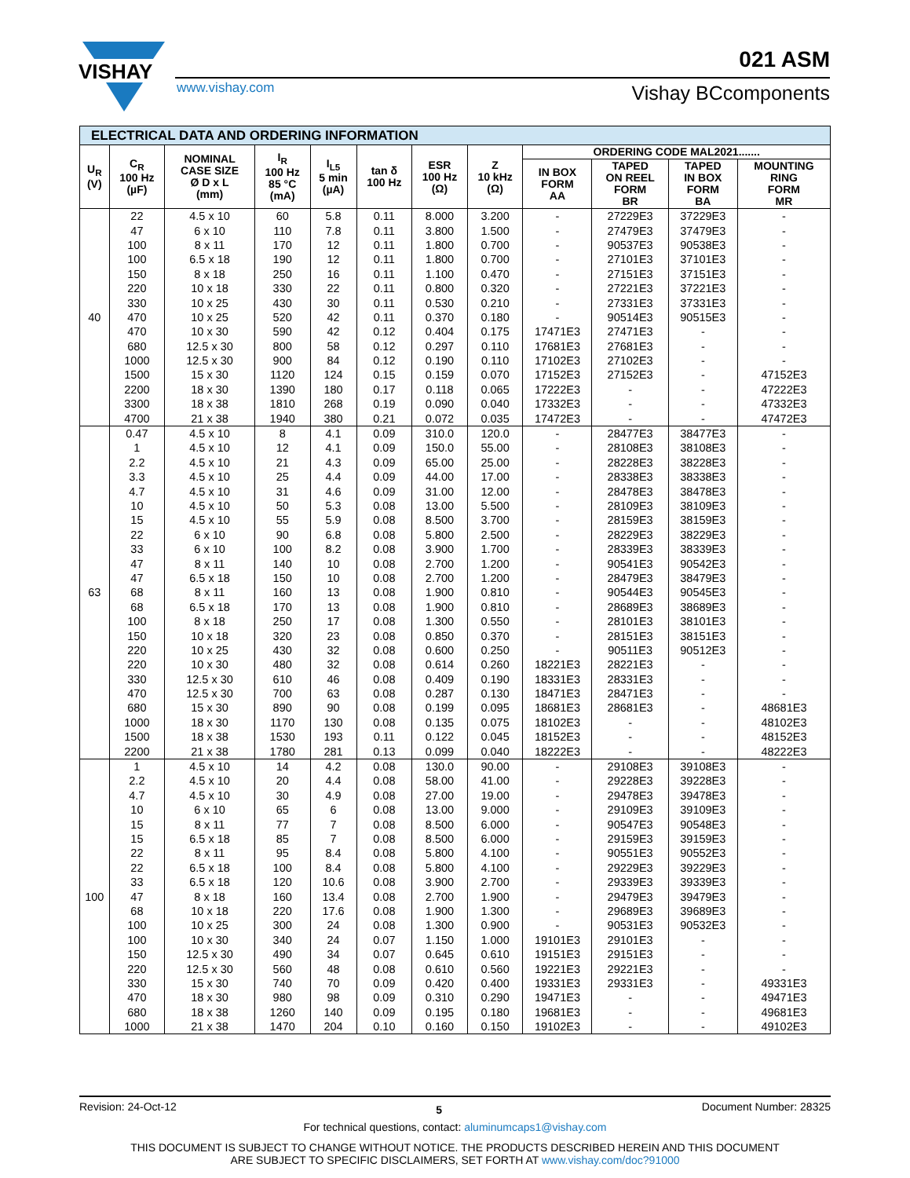VISHAY
021 ASM
www.vishay.com Vishay BCcomponents
| ELECTRICAL DATA AND ORDERING INFORMATION | | | | | | | | | | | |
| --- | --- | --- | --- | --- | --- | --- | --- | --- | --- | --- | --- |
| U<sub>R</sub> (V) | C<sub>R</sub> 100 Hz (µF) | NOMINAL CASE SIZE Ø D x L (mm) | I<sub>R</sub> 100 Hz 85 °C (mA) | I<sub>L5</sub> 5 min (µA) | tan δ 100 Hz | ESR 100 Hz (Ω) | Z 10 kHz (Ω) | ORDERING CODE MAL2021....... | | | |
| | | | | | | | | IN BOX FORM AA | TAPED ON REEL FORM BR | TAPED IN BOX FORM BA | MOUNTING RING FORM MR |
| 40 | 22 | 4.5 x 10 | 60 | 5.8 | 0.11 | 8.000 | 3.200 | - | 27229E3 | 37229E3 | - |
| | 47 | 6 x 10 | 110 | 7.8 | 0.11 | 3.800 | 1.500 | - | 27479E3 | 37479E3 | - |
| | 100 | 8 x 11 | 170 | 12 | 0.11 | 1.800 | 0.700 | - | 90537E3 | 90538E3 | - |
| | 100 | 6.5 x 18 | 190 | 12 | 0.11 | 1.800 | 0.700 | - | 27101E3 | 37101E3 | - |
| | 150 | 8 x 18 | 250 | 16 | 0.11 | 1.100 | 0.470 | - | 27151E3 | 37151E3 | - |
| | 220 | 10 x 18 | 330 | 22 | 0.11 | 0.800 | 0.320 | - | 27221E3 | 37221E3 | - |
| | 330 | 10 x 25 | 430 | 30 | 0.11 | 0.530 | 0.210 | - | 27331E3 | 37331E3 | - |
| | 470 | 10 x 25 | 520 | 42 | 0.11 | 0.370 | 0.180 | - | 90514E3 | 90515E3 | - |
| | 470 | 10 x 30 | 590 | 42 | 0.12 | 0.404 | 0.175 | 17471E3 | 27471E3 | - | - |
| | 680 | 12.5 x 30 | 800 | 58 | 0.12 | 0.297 | 0.110 | 17681E3 | 27681E3 | - | - |
| | 1000 | 12.5 x 30 | 900 | 84 | 0.12 | 0.190 | 0.110 | 17102E3 | 27102E3 | - | - |
| | 1500 | 15 x 30 | 1120 | 124 | 0.15 | 0.159 | 0.070 | 17152E3 | 27152E3 | - | 47152E3 |
| | 2200 | 18 x 30 | 1390 | 180 | 0.17 | 0.118 | 0.065 | 17222E3 | - | - | 47222E3 |
| | 3300 | 18 x 38 | 1810 | 268 | 0.19 | 0.090 | 0.040 | 17332E3 | - | - | 47332E3 |
| | 4700 | 21 x 38 | 1940 | 380 | 0.21 | 0.072 | 0.035 | 17472E3 | - | - | 47472E3 |
| 63 | 0.47 | 4.5 x 10 | 8 | 4.1 | 0.09 | 310.0 | 120.0 | - | 28477E3 | 38477E3 | - |
| | 1 | 4.5 x 10 | 12 | 4.1 | 0.09 | 150.0 | 55.00 | - | 28108E3 | 38108E3 | - |
| | 2.2 | 4.5 x 10 | 21 | 4.3 | 0.09 | 65.00 | 25.00 | - | 28228E3 | 38228E3 | - |
| | 3.3 | 4.5 x 10 | 25 | 4.4 | 0.09 | 44.00 | 17.00 | - | 28338E3 | 38338E3 | - |
| | 4.7 | 4.5 x 10 | 31 | 4.6 | 0.09 | 31.00 | 12.00 | - | 28478E3 | 38478E3 | - |
| | 10 | 4.5 x 10 | 50 | 5.3 | 0.08 | 13.00 | 5.500 | - | 28109E3 | 38109E3 | - |
| | 15 | 4.5 x 10 | 55 | 5.9 | 0.08 | 8.500 | 3.700 | - | 28159E3 | 38159E3 | - |
| | 22 | 6 x 10 | 90 | 6.8 | 0.08 | 5.800 | 2.500 | - | 28229E3 | 38229E3 | - |
| | 33 | 6 x 10 | 100 | 8.2 | 0.08 | 3.900 | 1.700 | - | 28339E3 | 38339E3 | - |
| | 47 | 8 x 11 | 140 | 10 | 0.08 | 2.700 | 1.200 | - | 90541E3 | 90542E3 | - |
| | 47 | 6.5 x 18 | 150 | 10 | 0.08 | 2.700 | 1.200 | - | 28479E3 | 38479E3 | - |
| | 68 | 8 x 11 | 160 | 13 | 0.08 | 1.900 | 0.810 | - | 90544E3 | 90545E3 | - |
| | 68 | 6.5 x 18 | 170 | 13 | 0.08 | 1.900 | 0.810 | - | 28689E3 | 38689E3 | - |
| | 100 | 8 x 18 | 250 | 17 | 0.08 | 1.300 | 0.550 | - | 28101E3 | 38101E3 | - |
| | 150 | 10 x 18 | 320 | 23 | 0.08 | 0.850 | 0.370 | - | 28151E3 | 38151E3 | - |
| | 220 | 10 x 25 | 430 | 32 | 0.08 | 0.600 | 0.250 | - | 90511E3 | 90512E3 | - |
| | 220 | 10 x 30 | 480 | 32 | 0.08 | 0.614 | 0.260 | 18221E3 | 28221E3 | - | - |
| | 330 | 12.5 x 30 | 610 | 46 | 0.08 | 0.409 | 0.190 | 18331E3 | 28331E3 | - | - |
| | 470 | 12.5 x 30 | 700 | 63 | 0.08 | 0.287 | 0.130 | 18471E3 | 28471E3 | - | - |
| | 680 | 15 x 30 | 890 | 90 | 0.08 | 0.199 | 0.095 | 18681E3 | 28681E3 | - | 48681E3 |
| | 1000 | 18 x 30 | 1170 | 130 | 0.08 | 0.135 | 0.075 | 18102E3 | - | - | 48102E3 |
| | 1500 | 18 x 38 | 1530 | 193 | 0.11 | 0.122 | 0.045 | 18152E3 | - | - | 48152E3 |
| | 2200 | 21 x 38 | 1780 | 281 | 0.13 | 0.099 | 0.040 | 18222E3 | - | - | 48222E3 |
| 100 | 1 | 4.5 x 10 | 14 | 4.2 | 0.08 | 130.0 | 90.00 | - | 29108E3 | 39108E3 | - |
| | 2.2 | 4.5 x 10 | 20 | 4.4 | 0.08 | 58.00 | 41.00 | - | 29228E3 | 39228E3 | - |
| | 4.7 | 4.5 x 10 | 30 | 4.9 | 0.08 | 27.00 | 19.00 | - | 29478E3 | 39478E3 | - |
| | 10 | 6 x 10 | 65 | 6 | 0.08 | 13.00 | 9.000 | - | 29109E3 | 39109E3 | - |
| | 15 | 8 x 11 | 77 | 7 | 0.08 | 8.500 | 6.000 | - | 90547E3 | 90548E3 | - |
| | 15 | 6.5 x 18 | 85 | 7 | 0.08 | 8.500 | 6.000 | - | 29159E3 | 39159E3 | - |
| | 22 | 8 x 11 | 95 | 8.4 | 0.08 | 5.800 | 4.100 | - | 90551E3 | 90552E3 | - |
| | 22 | 6.5 x 18 | 100 | 8.4 | 0.08 | 5.800 | 4.100 | - | 29229E3 | 39229E3 | - |
| | 33 | 6.5 x 18 | 120 | 10.6 | 0.08 | 3.900 | 2.700 | - | 29339E3 | 39339E3 | - |
| | 47 | 8 x 18 | 160 | 13.4 | 0.08 | 2.700 | 1.900 | - | 29479E3 | 39479E3 | - |
| | 68 | 10 x 18 | 220 | 17.6 | 0.08 | 1.900 | 1.300 | - | 29689E3 | 39689E3 | - |
| | 100 | 10 x 25 | 300 | 24 | 0.08 | 1.300 | 0.900 | - | 90531E3 | 90532E3 | - |
| | 100 | 10 x 30 | 340 | 24 | 0.07 | 1.150 | 1.000 | 19101E3 | 29101E3 | - | - |
| | 150 | 12.5 x 30 | 490 | 34 | 0.07 | 0.645 | 0.610 | 19151E3 | 29151E3 | - | - |
| | 220 | 12.5 x 30 | 560 | 48 | 0.08 | 0.610 | 0.560 | 19221E3 | 29221E3 | - | - |
| | 330 | 15 x 30 | 740 | 70 | 0.09 | 0.420 | 0.400 | 19331E3 | 29331E3 | - | 49331E3 |
| | 470 | 18 x 30 | 980 | 98 | 0.09 | 0.310 | 0.290 | 19471E3 | - | - | 49471E3 |
| | 680 | 18 x 38 | 1260 | 140 | 0.09 | 0.195 | 0.180 | 19681E3 | - | - | 49681E3 |
| | 1000 | 21 x 38 | 1470 | 204 | 0.10 | 0.160 | 0.150 | 19102E3 | - | - | 49102E3 |
Revision: 24-Oct-12 5 Document Number: 28325
For technical questions, contact: aluminumcaps1@vishay.com
THIS DOCUMENT IS SUBJECT TO CHANGE WITHOUT NOTICE. THE PRODUCTS DESCRIBED HEREIN AND THIS DOCUMENT
ARE SUBJECT TO SPECIFIC DISCLAIMERS, SET FORTH AT www.vishay.com/doc?91000